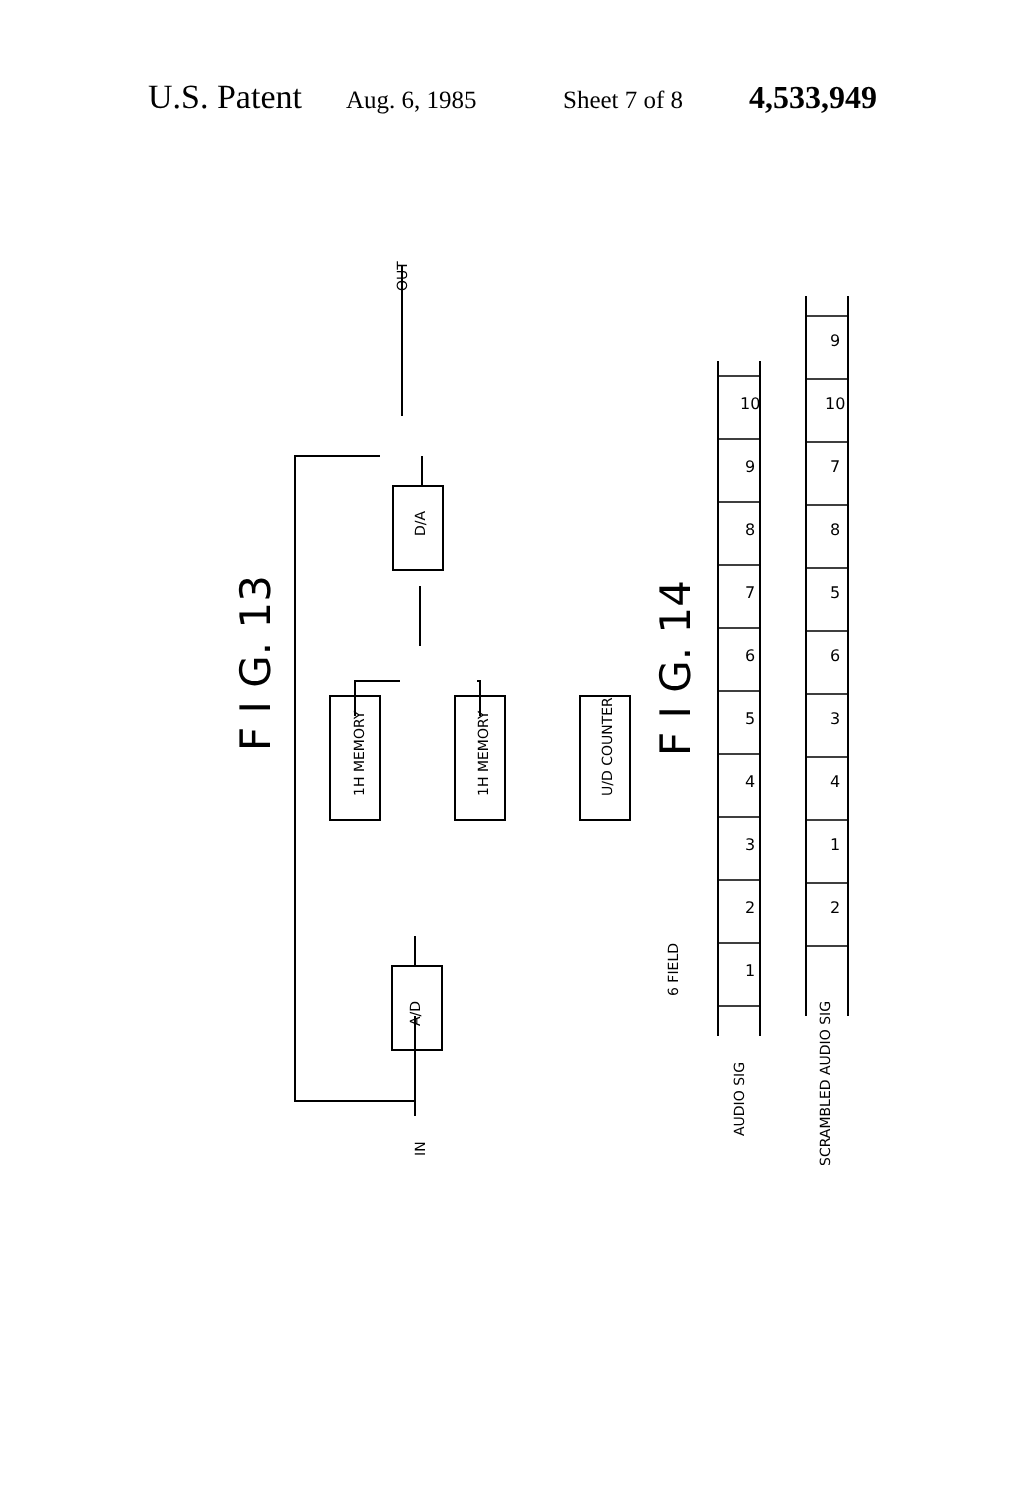U.S. Patent Aug. 6, 1985 Sheet 7 of 8 4,533,949
F I G. 13
F I G. 14
1H MEMORY
1H MEMORY
U/D COUNTER
A/D
D/A
IN
OUT
AUDIO SIG
SCRAMBLED AUDIO SIG
6 FIELD
1
2
3
4
5
6
7
8
9
10
2
1
4
3
6
5
8
7
10
9